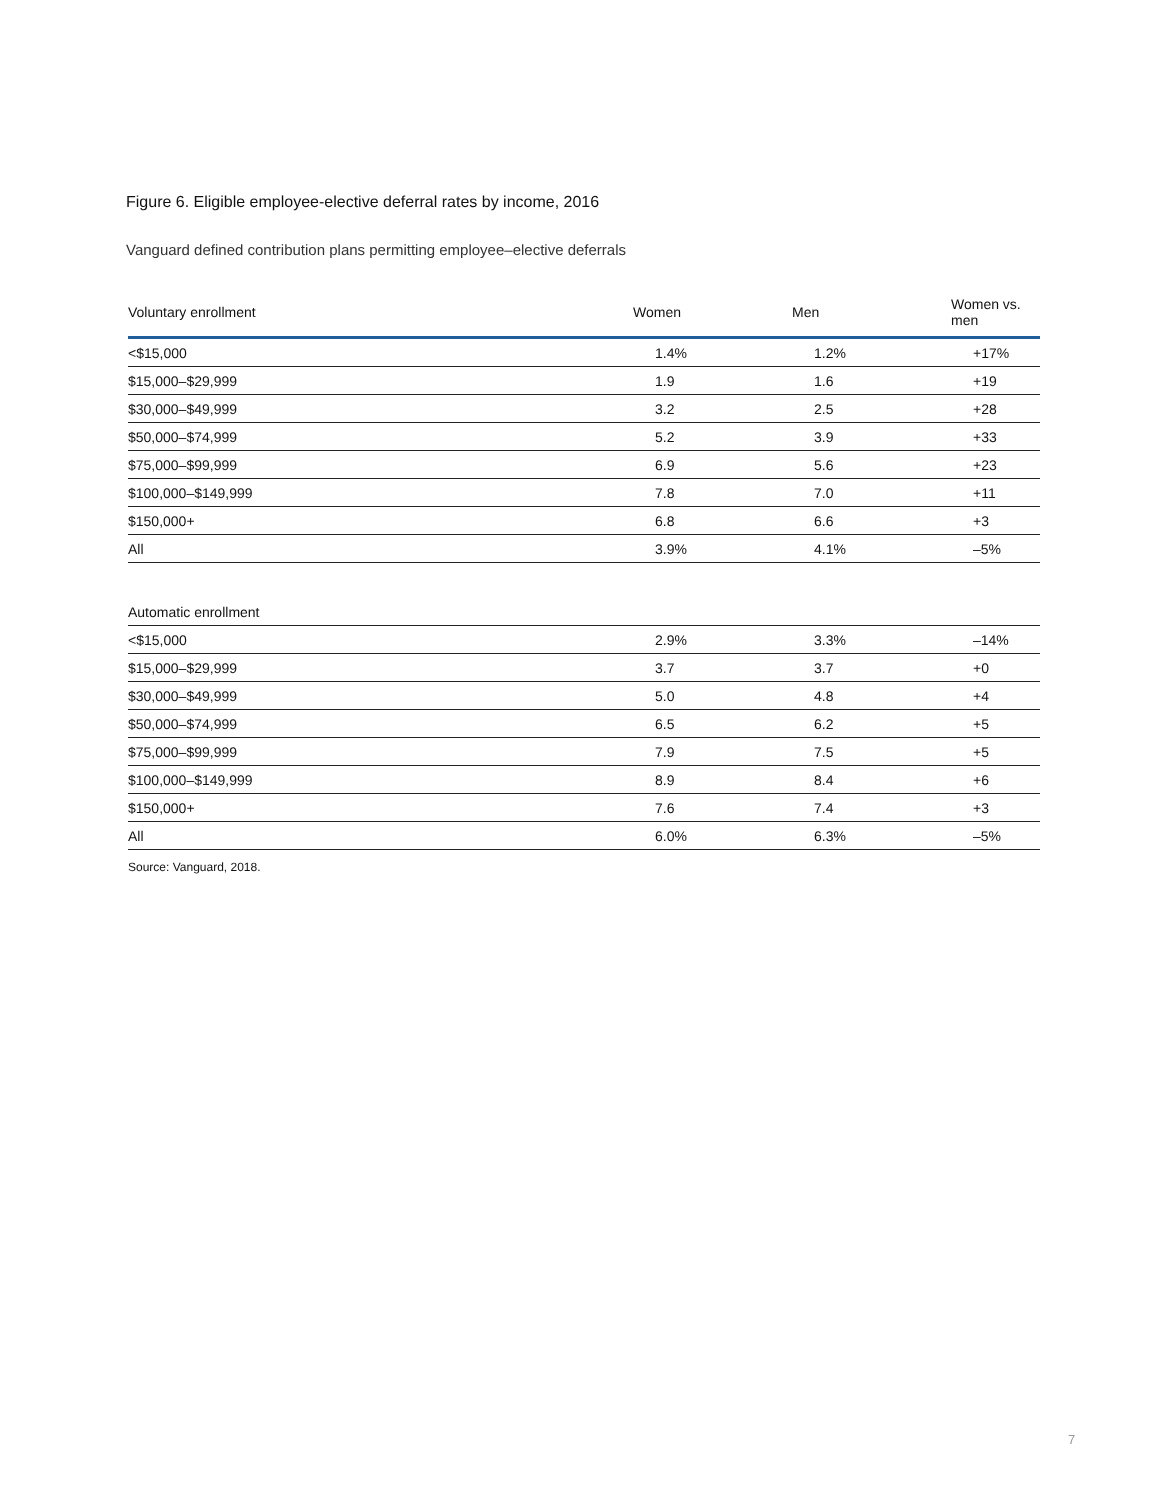Figure 6. Eligible employee-elective deferral rates by income, 2016
Vanguard defined contribution plans permitting employee–elective deferrals
| Voluntary enrollment | Women | Men | Women vs. men |
| --- | --- | --- | --- |
| <$15,000 | 1.4% | 1.2% | +17% |
| $15,000–$29,999 | 1.9 | 1.6 | +19 |
| $30,000–$49,999 | 3.2 | 2.5 | +28 |
| $50,000–$74,999 | 5.2 | 3.9 | +33 |
| $75,000–$99,999 | 6.9 | 5.6 | +23 |
| $100,000–$149,999 | 7.8 | 7.0 | +11 |
| $150,000+ | 6.8 | 6.6 | +3 |
| All | 3.9% | 4.1% | –5% |
| Automatic enrollment | | | |
| <$15,000 | 2.9% | 3.3% | –14% |
| $15,000–$29,999 | 3.7 | 3.7 | +0 |
| $30,000–$49,999 | 5.0 | 4.8 | +4 |
| $50,000–$74,999 | 6.5 | 6.2 | +5 |
| $75,000–$99,999 | 7.9 | 7.5 | +5 |
| $100,000–$149,999 | 8.9 | 8.4 | +6 |
| $150,000+ | 7.6 | 7.4 | +3 |
| All | 6.0% | 6.3% | –5% |
Source: Vanguard, 2018.
7